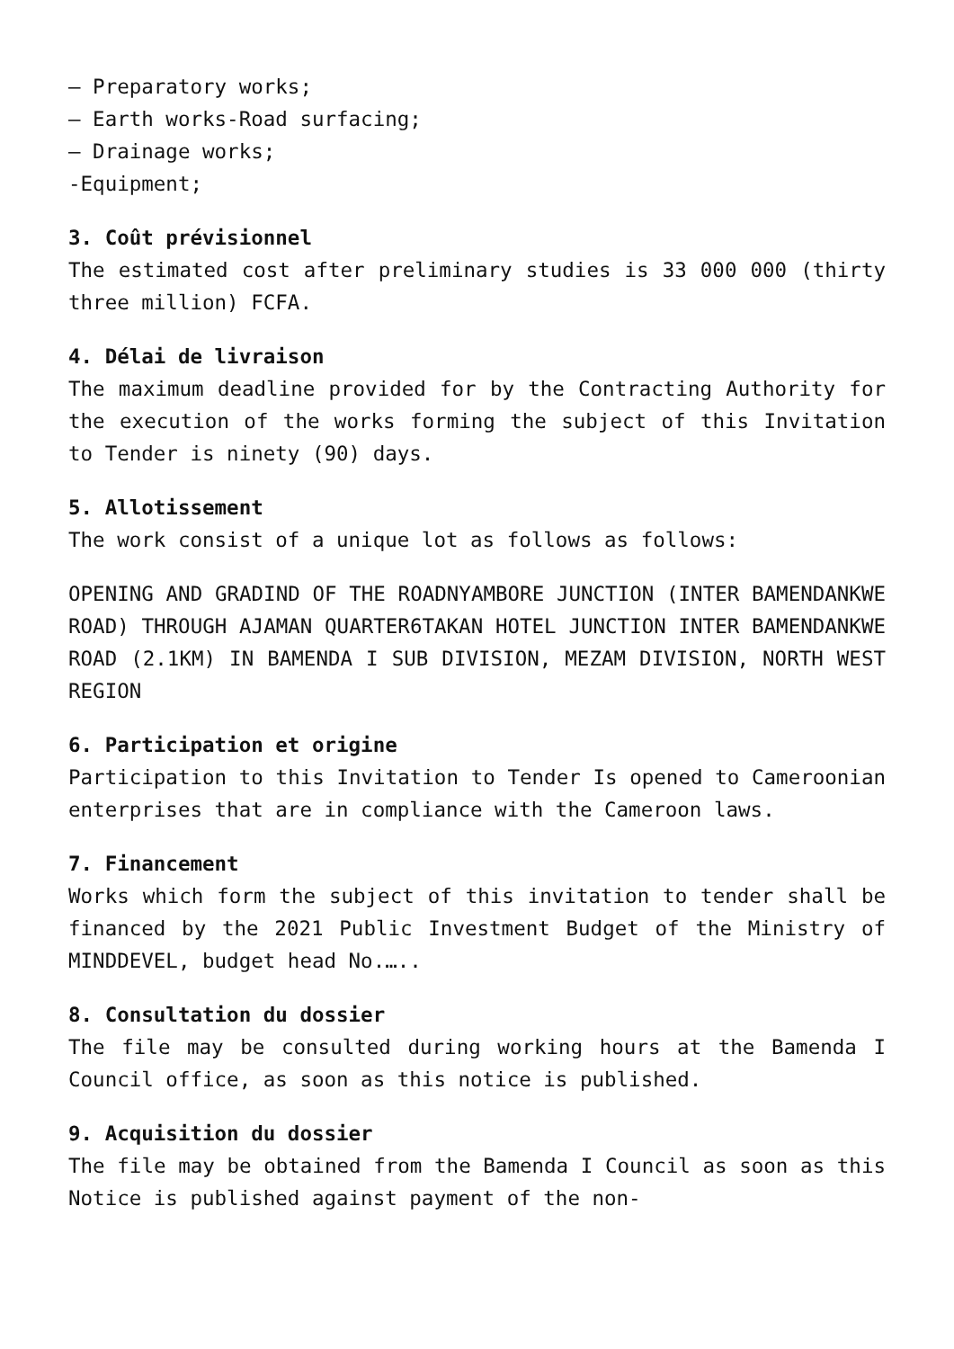– Preparatory works;
– Earth works-Road surfacing;
– Drainage works;
-Equipment;
3. Coût prévisionnel
The estimated cost after preliminary studies is 33 000 000 (thirty three million) FCFA.
4. Délai de livraison
The maximum deadline provided for by the Contracting Authority for the execution of the works forming the subject of this Invitation to Tender is ninety (90) days.
5. Allotissement
The work consist of a unique lot as follows as follows:
OPENING AND GRADIND OF THE ROADNYAMBORE JUNCTION (INTER BAMENDANKWE ROAD) THROUGH AJAMAN QUARTER6TAKAN HOTEL JUNCTION INTER BAMENDANKWE ROAD (2.1KM) IN BAMENDA I SUB DIVISION, MEZAM DIVISION, NORTH WEST REGION
6. Participation et origine
Participation to this Invitation to Tender Is opened to Cameroonian enterprises that are in compliance with the Cameroon laws.
7. Financement
Works which form the subject of this invitation to tender shall be financed by the 2021 Public Investment Budget of the Ministry of MINDDEVEL, budget head No.…..
8. Consultation du dossier
The file may be consulted during working hours at the Bamenda I Council office, as soon as this notice is published.
9. Acquisition du dossier
The file may be obtained from the Bamenda I Council as soon as this Notice is published against payment of the non-